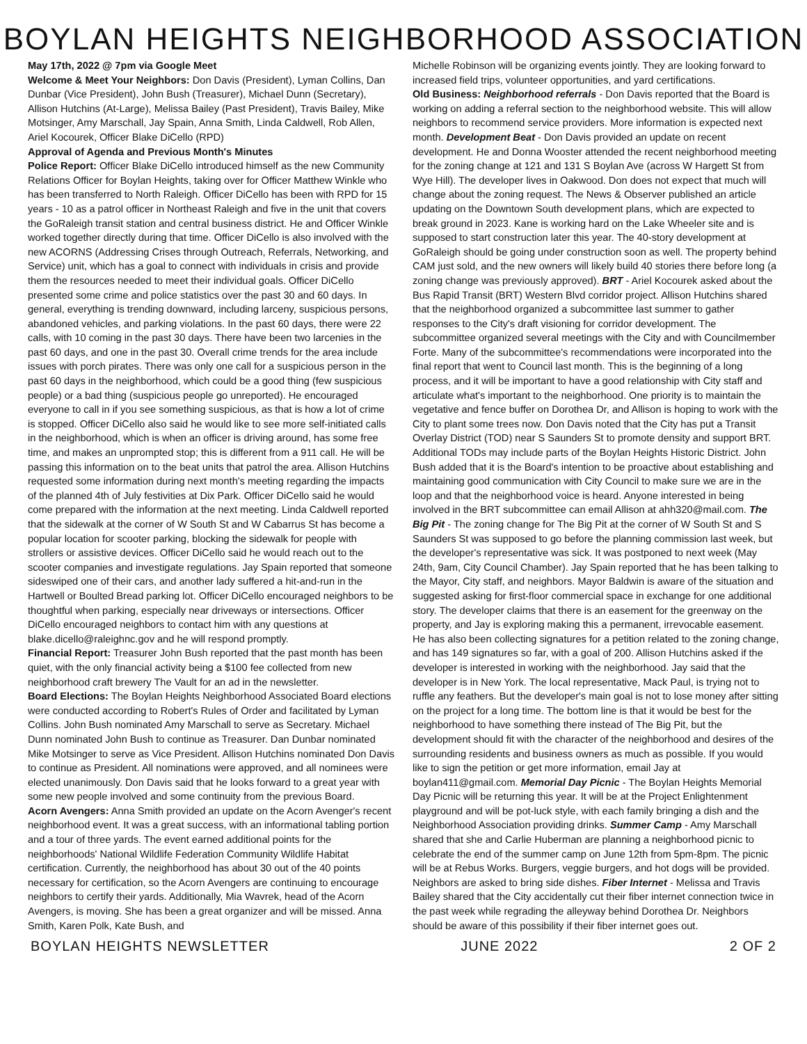BOYLAN HEIGHTS NEIGHBORHOOD ASSOCIATION
May 17th, 2022 @ 7pm via Google Meet
Welcome & Meet Your Neighbors: Don Davis (President), Lyman Collins, Dan Dunbar (Vice President), John Bush (Treasurer), Michael Dunn (Secretary), Allison Hutchins (At-Large), Melissa Bailey (Past President), Travis Bailey, Mike Motsinger, Amy Marschall, Jay Spain, Anna Smith, Linda Caldwell, Rob Allen, Ariel Kocourek, Officer Blake DiCello (RPD)
Approval of Agenda and Previous Month's Minutes
Police Report: Officer Blake DiCello introduced himself as the new Community Relations Officer for Boylan Heights, taking over for Officer Matthew Winkle who has been transferred to North Raleigh. Officer DiCello has been with RPD for 15 years - 10 as a patrol officer in Northeast Raleigh and five in the unit that covers the GoRaleigh transit station and central business district. He and Officer Winkle worked together directly during that time. Officer DiCello is also involved with the new ACORNS (Addressing Crises through Outreach, Referrals, Networking, and Service) unit, which has a goal to connect with individuals in crisis and provide them the resources needed to meet their individual goals. Officer DiCello presented some crime and police statistics over the past 30 and 60 days. In general, everything is trending downward, including larceny, suspicious persons, abandoned vehicles, and parking violations. In the past 60 days, there were 22 calls, with 10 coming in the past 30 days. There have been two larcenies in the past 60 days, and one in the past 30. Overall crime trends for the area include issues with porch pirates. There was only one call for a suspicious person in the past 60 days in the neighborhood, which could be a good thing (few suspicious people) or a bad thing (suspicious people go unreported). He encouraged everyone to call in if you see something suspicious, as that is how a lot of crime is stopped. Officer DiCello also said he would like to see more self-initiated calls in the neighborhood, which is when an officer is driving around, has some free time, and makes an unprompted stop; this is different from a 911 call. He will be passing this information on to the beat units that patrol the area. Allison Hutchins requested some information during next month's meeting regarding the impacts of the planned 4th of July festivities at Dix Park. Officer DiCello said he would come prepared with the information at the next meeting. Linda Caldwell reported that the sidewalk at the corner of W South St and W Cabarrus St has become a popular location for scooter parking, blocking the sidewalk for people with strollers or assistive devices. Officer DiCello said he would reach out to the scooter companies and investigate regulations. Jay Spain reported that someone sideswiped one of their cars, and another lady suffered a hit-and-run in the Hartwell or Boulted Bread parking lot. Officer DiCello encouraged neighbors to be thoughtful when parking, especially near driveways or intersections. Officer DiCello encouraged neighbors to contact him with any questions at blake.dicello@raleighnc.gov and he will respond promptly.
Financial Report: Treasurer John Bush reported that the past month has been quiet, with the only financial activity being a $100 fee collected from new neighborhood craft brewery The Vault for an ad in the newsletter.
Board Elections: The Boylan Heights Neighborhood Associated Board elections were conducted according to Robert's Rules of Order and facilitated by Lyman Collins. John Bush nominated Amy Marschall to serve as Secretary. Michael Dunn nominated John Bush to continue as Treasurer. Dan Dunbar nominated Mike Motsinger to serve as Vice President. Allison Hutchins nominated Don Davis to continue as President. All nominations were approved, and all nominees were elected unanimously. Don Davis said that he looks forward to a great year with some new people involved and some continuity from the previous Board.
Acorn Avengers: Anna Smith provided an update on the Acorn Avenger's recent neighborhood event. It was a great success, with an informational tabling portion and a tour of three yards. The event earned additional points for the neighborhoods' National Wildlife Federation Community Wildlife Habitat certification. Currently, the neighborhood has about 30 out of the 40 points necessary for certification, so the Acorn Avengers are continuing to encourage neighbors to certify their yards. Additionally, Mia Wavrek, head of the Acorn Avengers, is moving. She has been a great organizer and will be missed. Anna Smith, Karen Polk, Kate Bush, and
Michelle Robinson will be organizing events jointly. They are looking forward to increased field trips, volunteer opportunities, and yard certifications.
Old Business: Neighborhood referrals - Don Davis reported that the Board is working on adding a referral section to the neighborhood website. This will allow neighbors to recommend service providers. More information is expected next month. Development Beat - Don Davis provided an update on recent development. He and Donna Wooster attended the recent neighborhood meeting for the zoning change at 121 and 131 S Boylan Ave (across W Hargett St from Wye Hill). The developer lives in Oakwood. Don does not expect that much will change about the zoning request. The News & Observer published an article updating on the Downtown South development plans, which are expected to break ground in 2023. Kane is working hard on the Lake Wheeler site and is supposed to start construction later this year. The 40-story development at GoRaleigh should be going under construction soon as well. The property behind CAM just sold, and the new owners will likely build 40 stories there before long (a zoning change was previously approved). BRT - Ariel Kocourek asked about the Bus Rapid Transit (BRT) Western Blvd corridor project. Allison Hutchins shared that the neighborhood organized a subcommittee last summer to gather responses to the City's draft visioning for corridor development. The subcommittee organized several meetings with the City and with Councilmember Forte. Many of the subcommittee's recommendations were incorporated into the final report that went to Council last month. This is the beginning of a long process, and it will be important to have a good relationship with City staff and articulate what's important to the neighborhood. One priority is to maintain the vegetative and fence buffer on Dorothea Dr, and Allison is hoping to work with the City to plant some trees now. Don Davis noted that the City has put a Transit Overlay District (TOD) near S Saunders St to promote density and support BRT. Additional TODs may include parts of the Boylan Heights Historic District. John Bush added that it is the Board's intention to be proactive about establishing and maintaining good communication with City Council to make sure we are in the loop and that the neighborhood voice is heard. Anyone interested in being involved in the BRT subcommittee can email Allison at ahh320@mail.com. The Big Pit - The zoning change for The Big Pit at the corner of W South St and S Saunders St was supposed to go before the planning commission last week, but the developer's representative was sick. It was postponed to next week (May 24th, 9am, City Council Chamber). Jay Spain reported that he has been talking to the Mayor, City staff, and neighbors. Mayor Baldwin is aware of the situation and suggested asking for first-floor commercial space in exchange for one additional story. The developer claims that there is an easement for the greenway on the property, and Jay is exploring making this a permanent, irrevocable easement. He has also been collecting signatures for a petition related to the zoning change, and has 149 signatures so far, with a goal of 200. Allison Hutchins asked if the developer is interested in working with the neighborhood. Jay said that the developer is in New York. The local representative, Mack Paul, is trying not to ruffle any feathers. But the developer's main goal is not to lose money after sitting on the project for a long time. The bottom line is that it would be best for the neighborhood to have something there instead of The Big Pit, but the development should fit with the character of the neighborhood and desires of the surrounding residents and business owners as much as possible. If you would like to sign the petition or get more information, email Jay at boylan411@gmail.com. Memorial Day Picnic - The Boylan Heights Memorial Day Picnic will be returning this year. It will be at the Project Enlightenment playground and will be pot-luck style, with each family bringing a dish and the Neighborhood Association providing drinks. Summer Camp - Amy Marschall shared that she and Carlie Huberman are planning a neighborhood picnic to celebrate the end of the summer camp on June 12th from 5pm-8pm. The picnic will be at Rebus Works. Burgers, veggie burgers, and hot dogs will be provided. Neighbors are asked to bring side dishes. Fiber Internet - Melissa and Travis Bailey shared that the City accidentally cut their fiber internet connection twice in the past week while regrading the alleyway behind Dorothea Dr. Neighbors should be aware of this possibility if their fiber internet goes out.
BOYLAN HEIGHTS NEWSLETTER JUNE 2022 2 OF 2